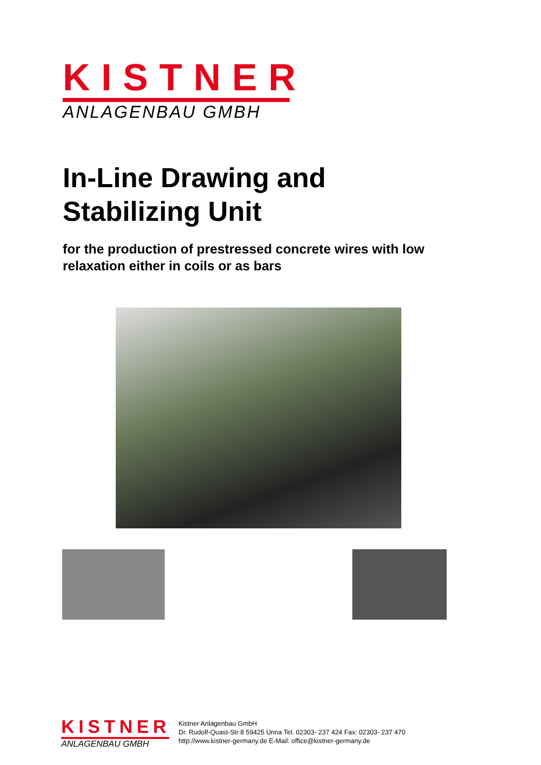KISTNER
ANLAGENBAU GMBH
In-Line Drawing and
Stabilizing Unit
for the production of prestressed concrete wires with low relaxation either in coils or as bars
KISTNER
ANLAGENBAU GMBH
Kistner Anlagenbau GmbH
Dr. Rudolf-Quast-Str 8 59425 Unna Tel. 02303- 237 424 Fax: 02303- 237 470
http://www.kistner-germany.de E-Mail: office@kistner-germany.de